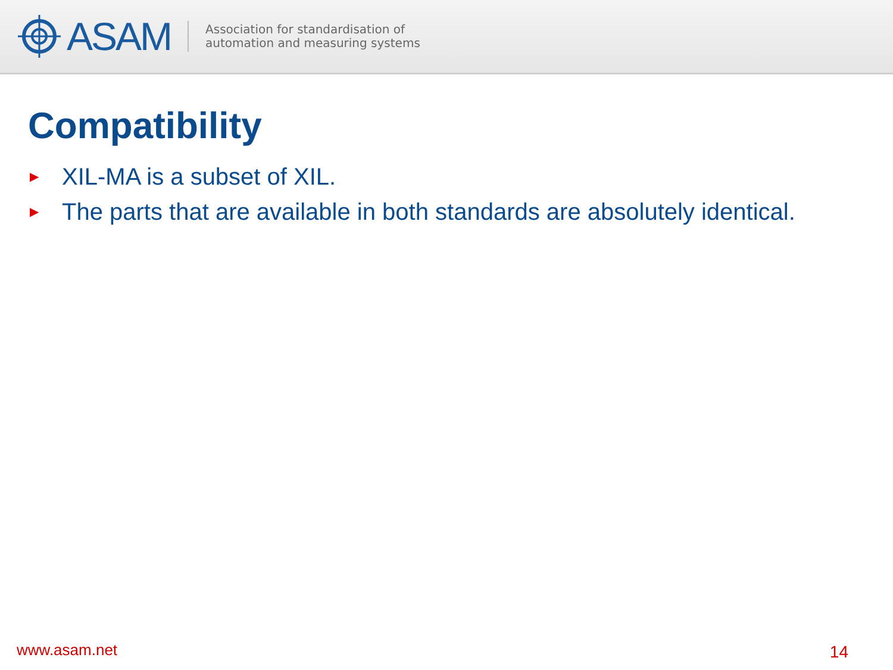ASAM
Association for standardisation of
automation and measuring systems
Compatibility
▶ XIL-MA is a subset of XIL.
▶ The parts that are available in both standards are absolutely identical.
www.asam.net 14